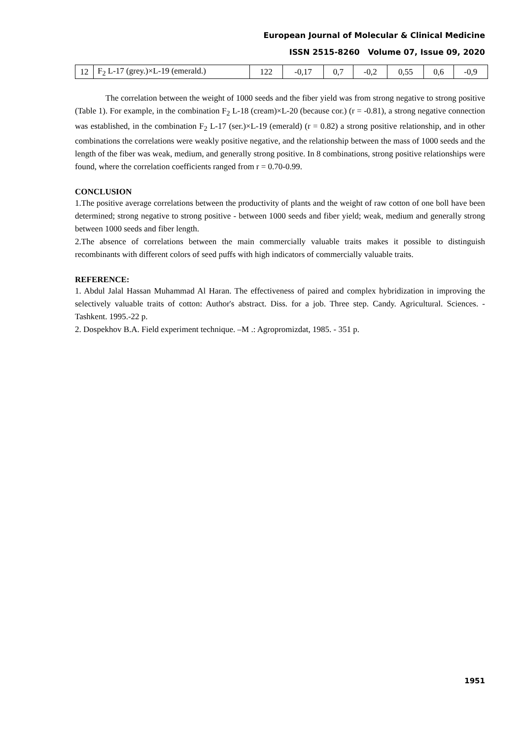European Journal of Molecular & Clinical Medicine
ISSN 2515-8260 Volume 07, Issue 09, 2020
| 12 | F<sub>2</sub> L-17 (grey.)×L-19 (emerald.) | 122 | -0,17 | 0,7 | -0,2 | 0,55 | 0,6 | -0,9 |
The correlation between the weight of 1000 seeds and the fiber yield was from strong negative to strong positive (Table 1). For example, in the combination F<sub>2</sub> L-18 (cream)×L-20 (because cor.) (r = -0.81), a strong negative connection was established, in the combination F<sub>2</sub> L-17 (ser.)×L-19 (emerald) (r = 0.82) a strong positive relationship, and in other combinations the correlations were weakly positive negative, and the relationship between the mass of 1000 seeds and the length of the fiber was weak, medium, and generally strong positive. In 8 combinations, strong positive relationships were found, where the correlation coefficients ranged from r = 0.70-0.99.
CONCLUSION
1.The positive average correlations between the productivity of plants and the weight of raw cotton of one boll have been determined; strong negative to strong positive - between 1000 seeds and fiber yield; weak, medium and generally strong between 1000 seeds and fiber length.
2.The absence of correlations between the main commercially valuable traits makes it possible to distinguish recombinants with different colors of seed puffs with high indicators of commercially valuable traits.
REFERENCE:
1. Abdul Jalal Hassan Muhammad Al Haran. The effectiveness of paired and complex hybridization in improving the selectively valuable traits of cotton: Author's abstract. Diss. for a job. Three step. Candy. Agricultural. Sciences. - Tashkent. 1995.-22 p.
2. Dospekhov B.A. Field experiment technique. –M .: Agropromizdat, 1985. - 351 p.
1951